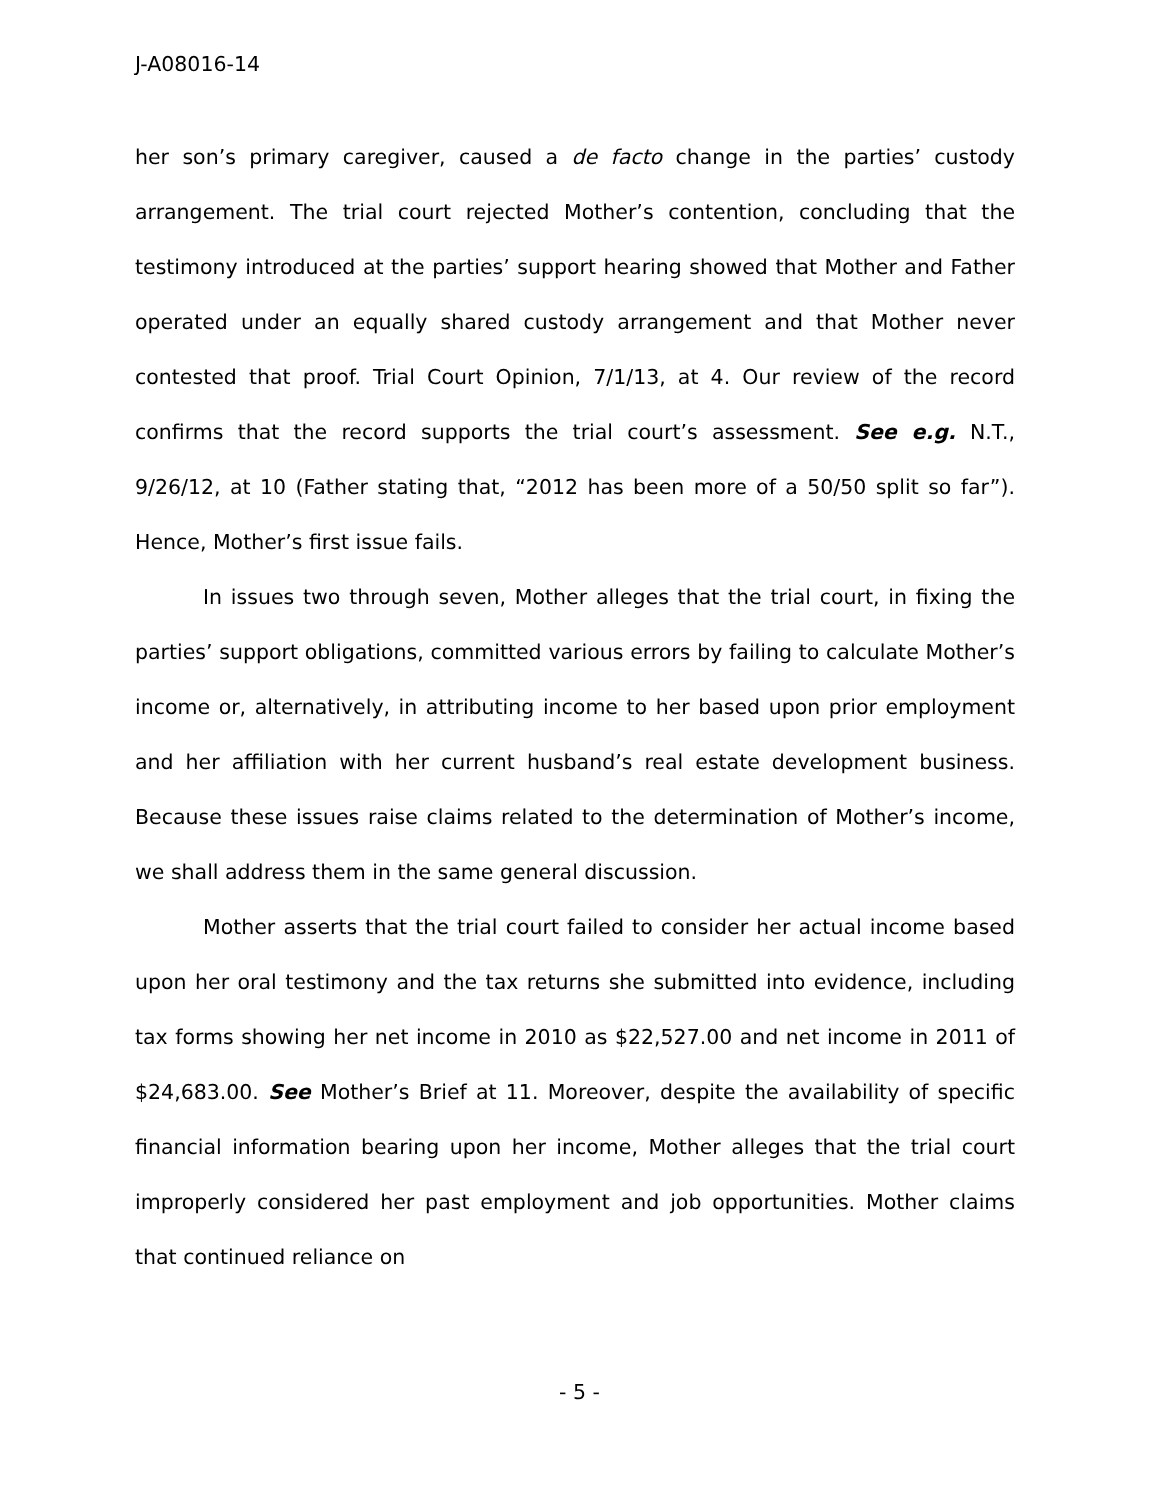J-A08016-14
her son’s primary caregiver, caused a de facto change in the parties’ custody arrangement. The trial court rejected Mother’s contention, concluding that the testimony introduced at the parties’ support hearing showed that Mother and Father operated under an equally shared custody arrangement and that Mother never contested that proof. Trial Court Opinion, 7/1/13, at 4. Our review of the record confirms that the record supports the trial court’s assessment. See e.g. N.T., 9/26/12, at 10 (Father stating that, “2012 has been more of a 50/50 split so far”). Hence, Mother’s first issue fails.
In issues two through seven, Mother alleges that the trial court, in fixing the parties’ support obligations, committed various errors by failing to calculate Mother’s income or, alternatively, in attributing income to her based upon prior employment and her affiliation with her current husband’s real estate development business. Because these issues raise claims related to the determination of Mother’s income, we shall address them in the same general discussion.
Mother asserts that the trial court failed to consider her actual income based upon her oral testimony and the tax returns she submitted into evidence, including tax forms showing her net income in 2010 as $22,527.00 and net income in 2011 of $24,683.00. See Mother’s Brief at 11. Moreover, despite the availability of specific financial information bearing upon her income, Mother alleges that the trial court improperly considered her past employment and job opportunities. Mother claims that continued reliance on
- 5 -